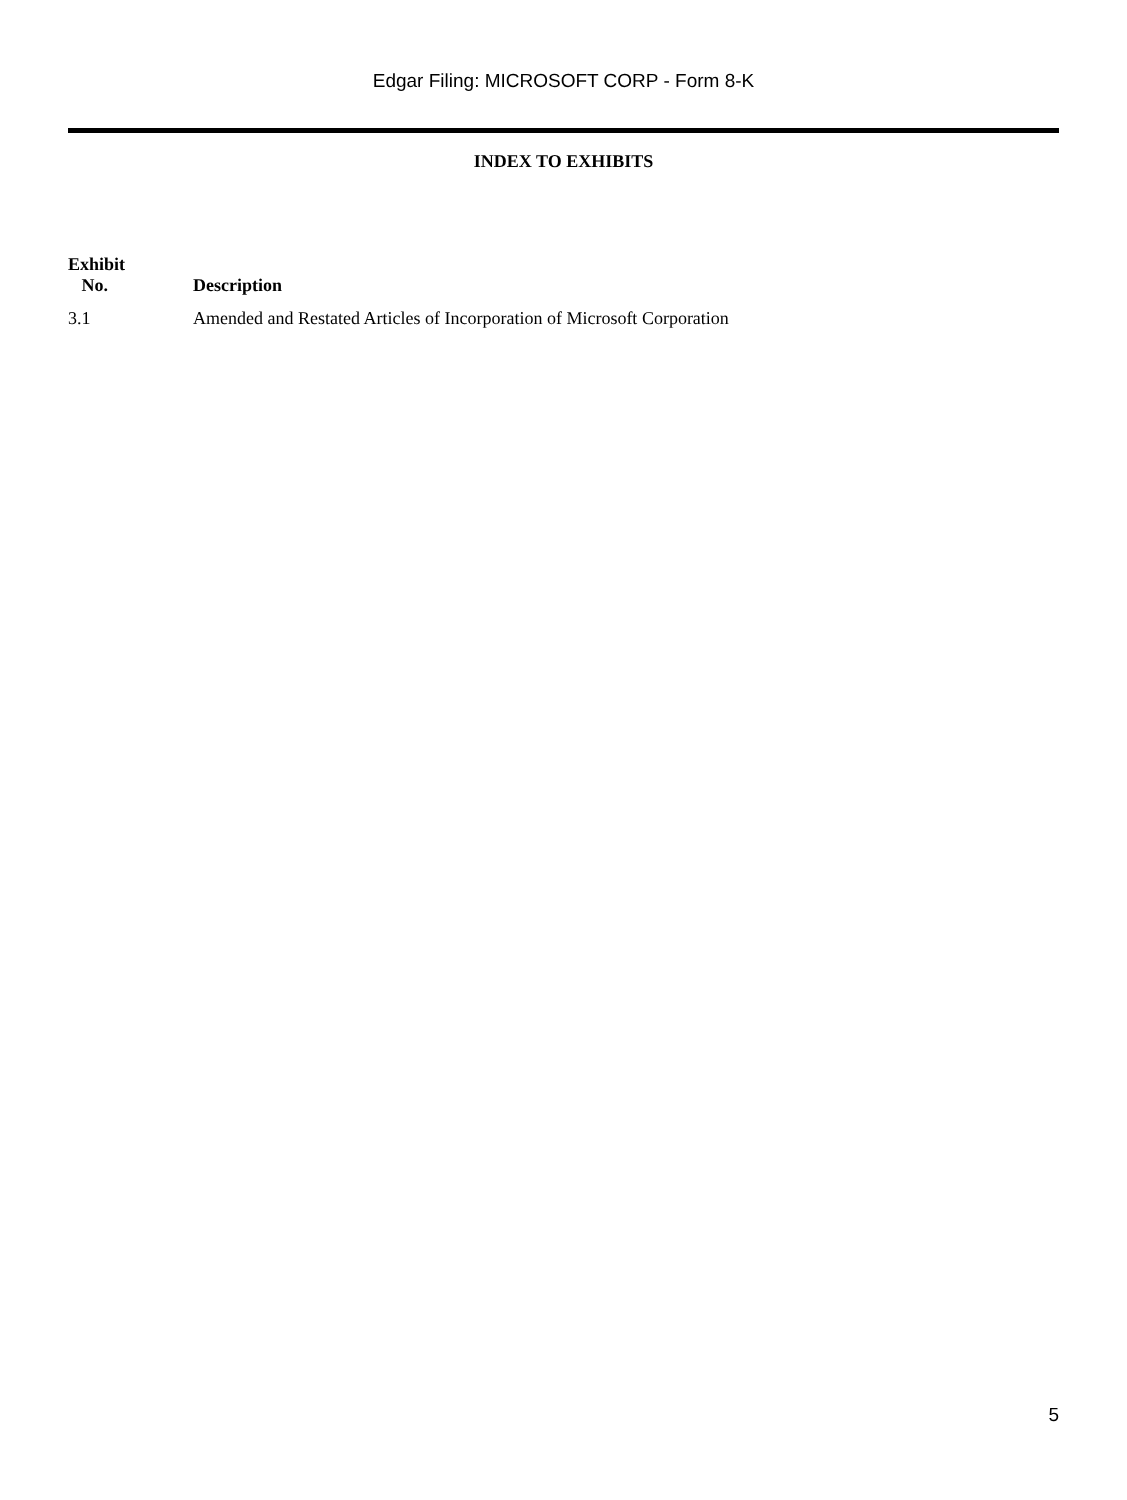Edgar Filing: MICROSOFT CORP - Form 8-K
INDEX TO EXHIBITS
| Exhibit No. | Description |
| --- | --- |
| 3.1 | Amended and Restated Articles of Incorporation of Microsoft Corporation |
5